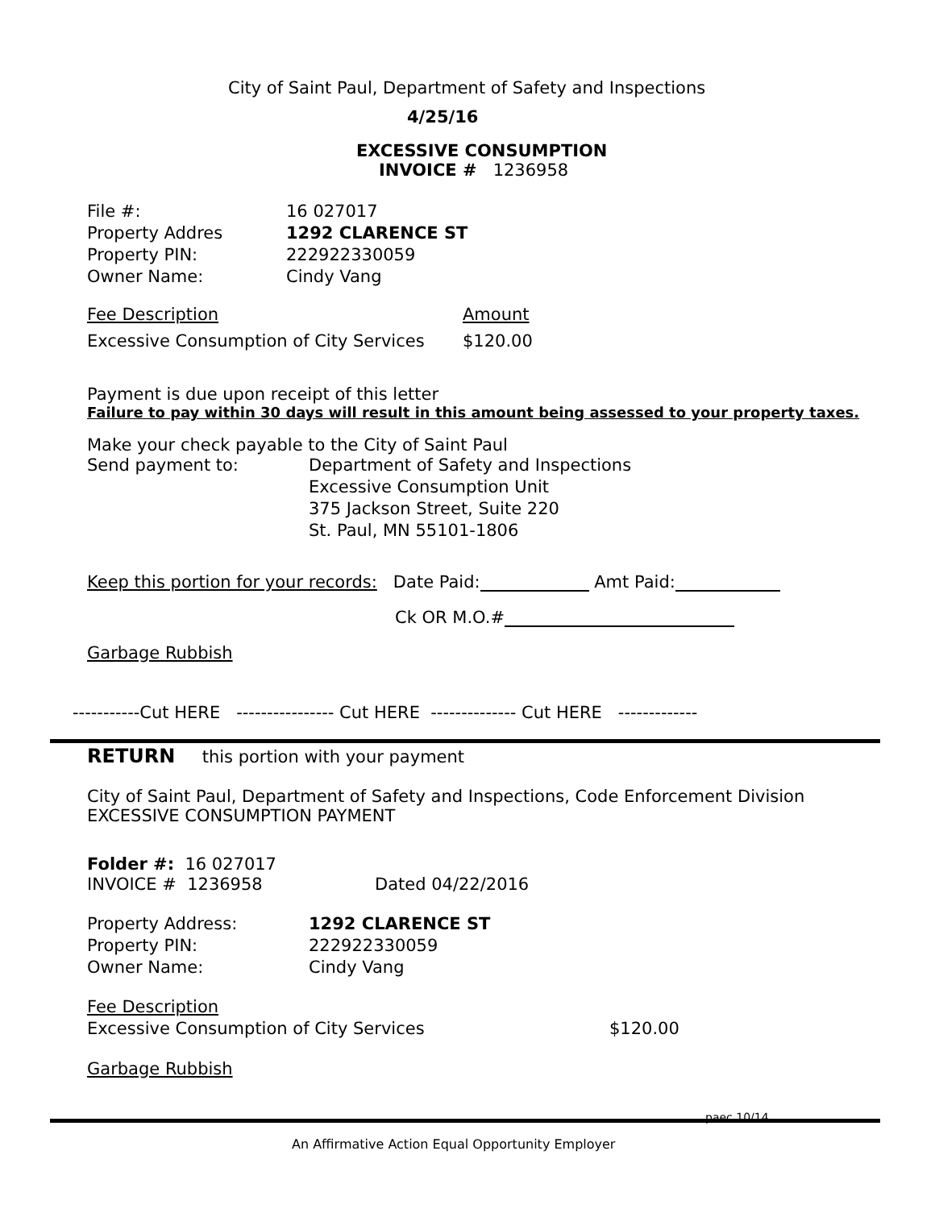City of Saint Paul, Department of Safety and Inspections
4/25/16
EXCESSIVE CONSUMPTION
INVOICE # 1236958
File #: 16 027017
Property Addres 1292 CLARENCE ST
Property PIN: 222922330059
Owner Name: Cindy Vang
Fee Description Amount
Excessive Consumption of City Services $120.00
Payment is due upon receipt of this letter
Failure to pay within 30 days will result in this amount being assessed to your property taxes.
Make your check payable to the City of Saint Paul
Send payment to: Department of Safety and Inspections
Excessive Consumption Unit
375 Jackson Street, Suite 220
St. Paul, MN 55101-1806
Keep this portion for your records: Date Paid: Amt Paid:
Ck OR M.O.#
Garbage Rubbish
-----------Cut HERE ---------------- Cut HERE -------------- Cut HERE -------------
RETURN this portion with your payment
City of Saint Paul, Department of Safety and Inspections, Code Enforcement Division
EXCESSIVE CONSUMPTION PAYMENT
Folder #: 16 027017
INVOICE # 1236958 Dated 04/22/2016
Property Address: 1292 CLARENCE ST
Property PIN: 222922330059
Owner Name: Cindy Vang
Fee Description
Excessive Consumption of City Services $120.00
Garbage Rubbish
paec 10/14
An Affirmative Action Equal Opportunity Employer